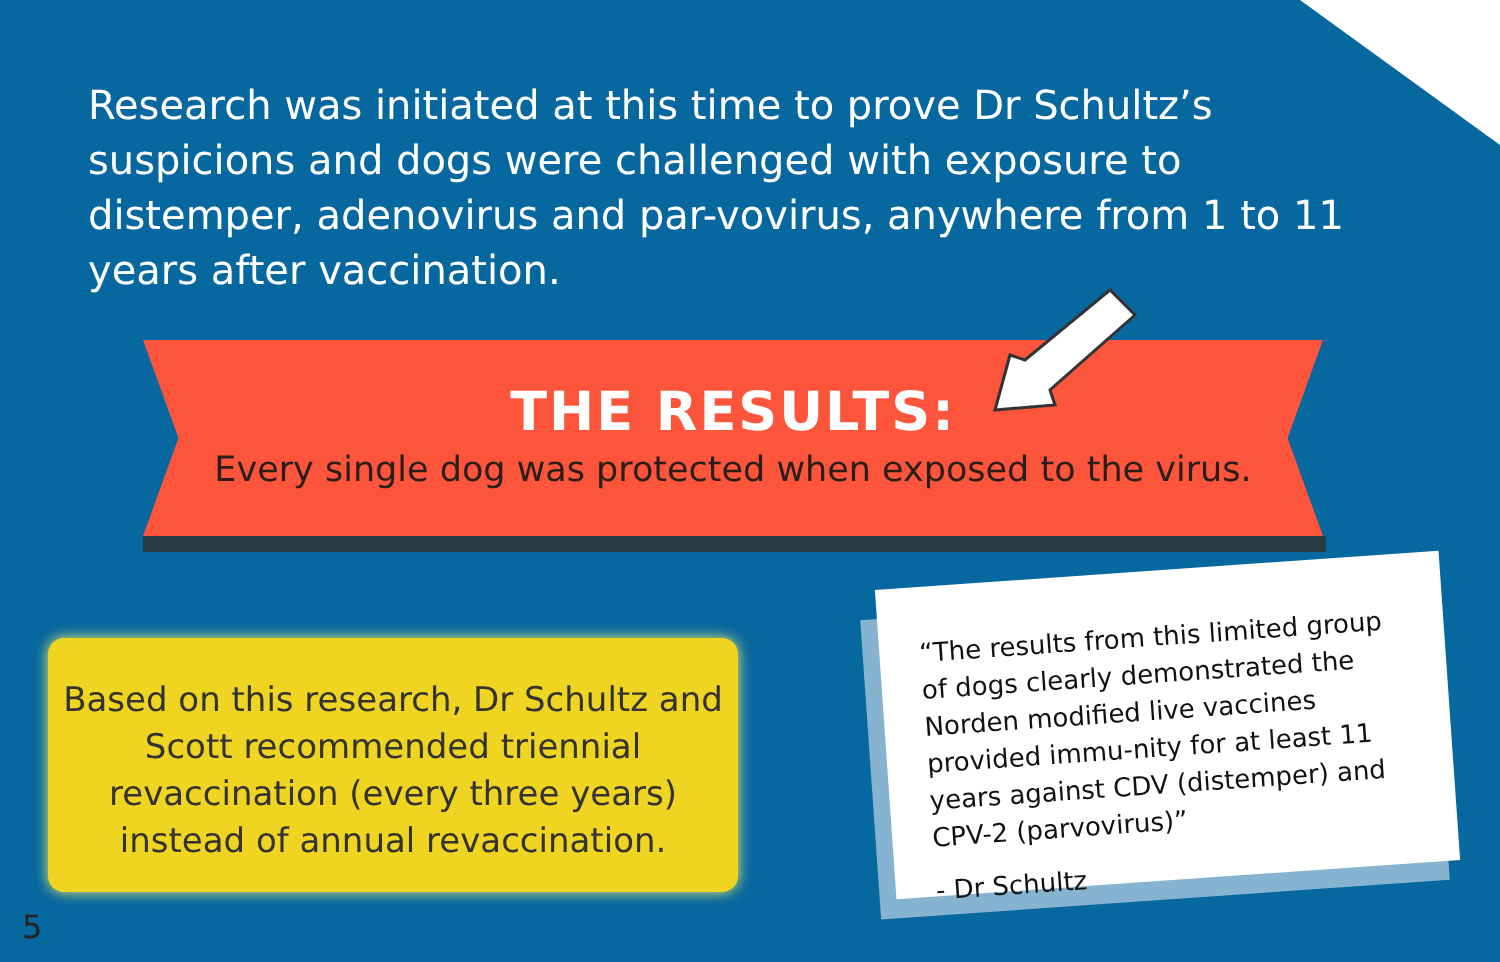Research was initiated at this time to prove Dr Schultz’s suspicions and dogs were challenged with exposure to distemper, adenovirus and par-vovirus, anywhere from 1 to 11 years after vaccination.
THE RESULTS:
Every single dog was protected when exposed to the virus.
Based on this research, Dr Schultz and
Scott recommended triennial
revaccination (every three years)
instead of annual revaccination.
“The results from this limited group of dogs clearly demonstrated the Norden modified live vaccines provided immu-nity for at least 11 years against CDV (distemper) and CPV-2 (parvovirus)”
- Dr Schultz
5